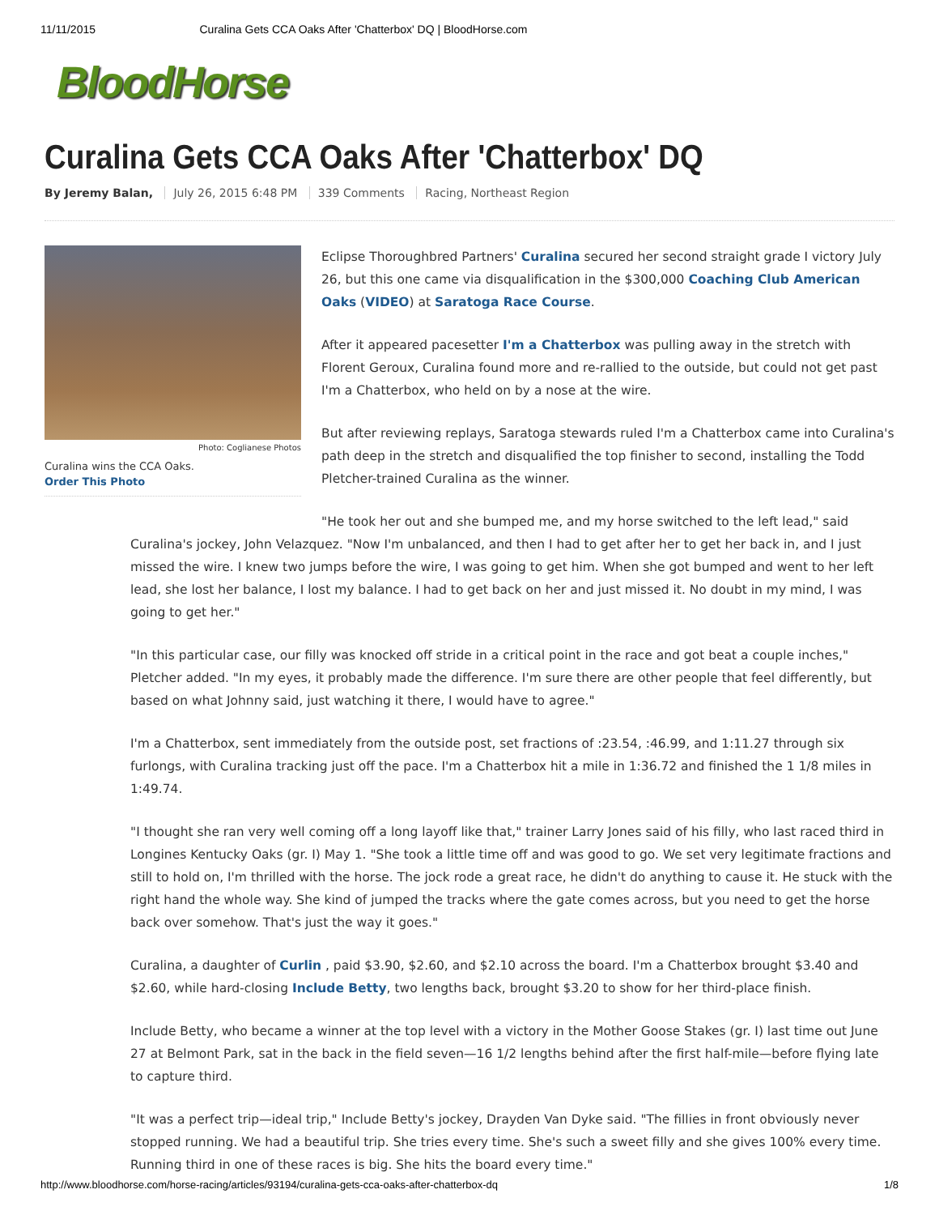11/11/2015 Curalina Gets CCA Oaks After 'Chatterbox' DQ | BloodHorse.com
BloodHorse
Curalina Gets CCA Oaks After 'Chatterbox' DQ
By Jeremy Balan, July 26, 2015 6:48 PM 339 Comments Racing, Northeast Region
Photo: Coglianese Photos
Curalina wins the CCA Oaks.
Order This Photo
Eclipse Thoroughbred Partners' Curalina secured her second straight grade I victory July 26, but this one came via disqualification in the $300,000 Coaching Club American Oaks (VIDEO) at Saratoga Race Course.
After it appeared pacesetter I'm a Chatterbox was pulling away in the stretch with Florent Geroux, Curalina found more and re-rallied to the outside, but could not get past I'm a Chatterbox, who held on by a nose at the wire.
But after reviewing replays, Saratoga stewards ruled I'm a Chatterbox came into Curalina's path deep in the stretch and disqualified the top finisher to second, installing the Todd Pletcher-trained Curalina as the winner.
"He took her out and she bumped me, and my horse switched to the left lead," said Curalina's jockey, John Velazquez. "Now I'm unbalanced, and then I had to get after her to get her back in, and I just missed the wire. I knew two jumps before the wire, I was going to get him. When she got bumped and went to her left lead, she lost her balance, I lost my balance. I had to get back on her and just missed it. No doubt in my mind, I was going to get her."
"In this particular case, our filly was knocked off stride in a critical point in the race and got beat a couple inches," Pletcher added. "In my eyes, it probably made the difference. I'm sure there are other people that feel differently, but based on what Johnny said, just watching it there, I would have to agree."
I'm a Chatterbox, sent immediately from the outside post, set fractions of :23.54, :46.99, and 1:11.27 through six furlongs, with Curalina tracking just off the pace. I'm a Chatterbox hit a mile in 1:36.72 and finished the 1 1/8 miles in 1:49.74.
"I thought she ran very well coming off a long layoff like that," trainer Larry Jones said of his filly, who last raced third in Longines Kentucky Oaks (gr. I) May 1. "She took a little time off and was good to go. We set very legitimate fractions and still to hold on, I'm thrilled with the horse. The jock rode a great race, he didn't do anything to cause it. He stuck with the right hand the whole way. She kind of jumped the tracks where the gate comes across, but you need to get the horse back over somehow. That's just the way it goes."
Curalina, a daughter of Curlin , paid $3.90, $2.60, and $2.10 across the board. I'm a Chatterbox brought $3.40 and $2.60, while hard-closing Include Betty, two lengths back, brought $3.20 to show for her third-place finish.
Include Betty, who became a winner at the top level with a victory in the Mother Goose Stakes (gr. I) last time out June 27 at Belmont Park, sat in the back in the field seven—16 1/2 lengths behind after the first half-mile—before flying late to capture third.
"It was a perfect trip—ideal trip," Include Betty's jockey, Drayden Van Dyke said. "The fillies in front obviously never stopped running. We had a beautiful trip. She tries every time. She's such a sweet filly and she gives 100% every time. Running third in one of these races is big. She hits the board every time."
http://www.bloodhorse.com/horse-racing/articles/93194/curalina-gets-cca-oaks-after-chatterbox-dq 1/8